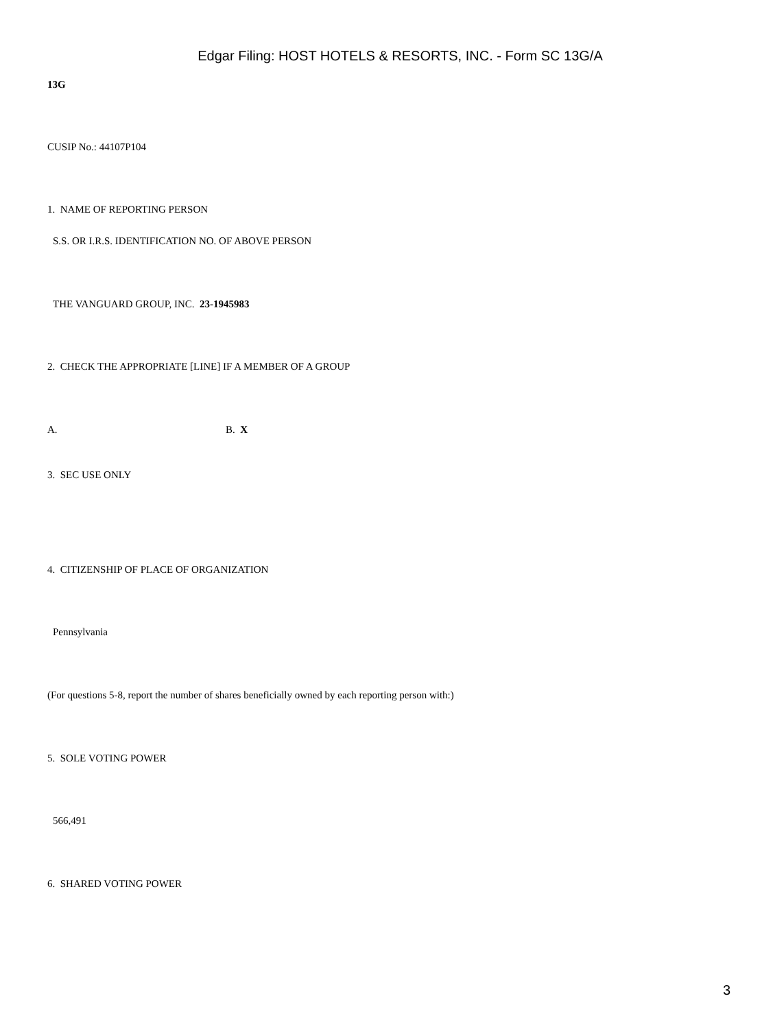Edgar Filing: HOST HOTELS & RESORTS, INC. - Form SC 13G/A
13G
CUSIP No.: 44107P104
1. NAME OF REPORTING PERSON
S.S. OR I.R.S. IDENTIFICATION NO. OF ABOVE PERSON
THE VANGUARD GROUP, INC. 23-1945983
2. CHECK THE APPROPRIATE [LINE] IF A MEMBER OF A GROUP
A. B. X
3. SEC USE ONLY
4. CITIZENSHIP OF PLACE OF ORGANIZATION
Pennsylvania
(For questions 5-8, report the number of shares beneficially owned by each reporting person with:)
5. SOLE VOTING POWER
566,491
6. SHARED VOTING POWER
3